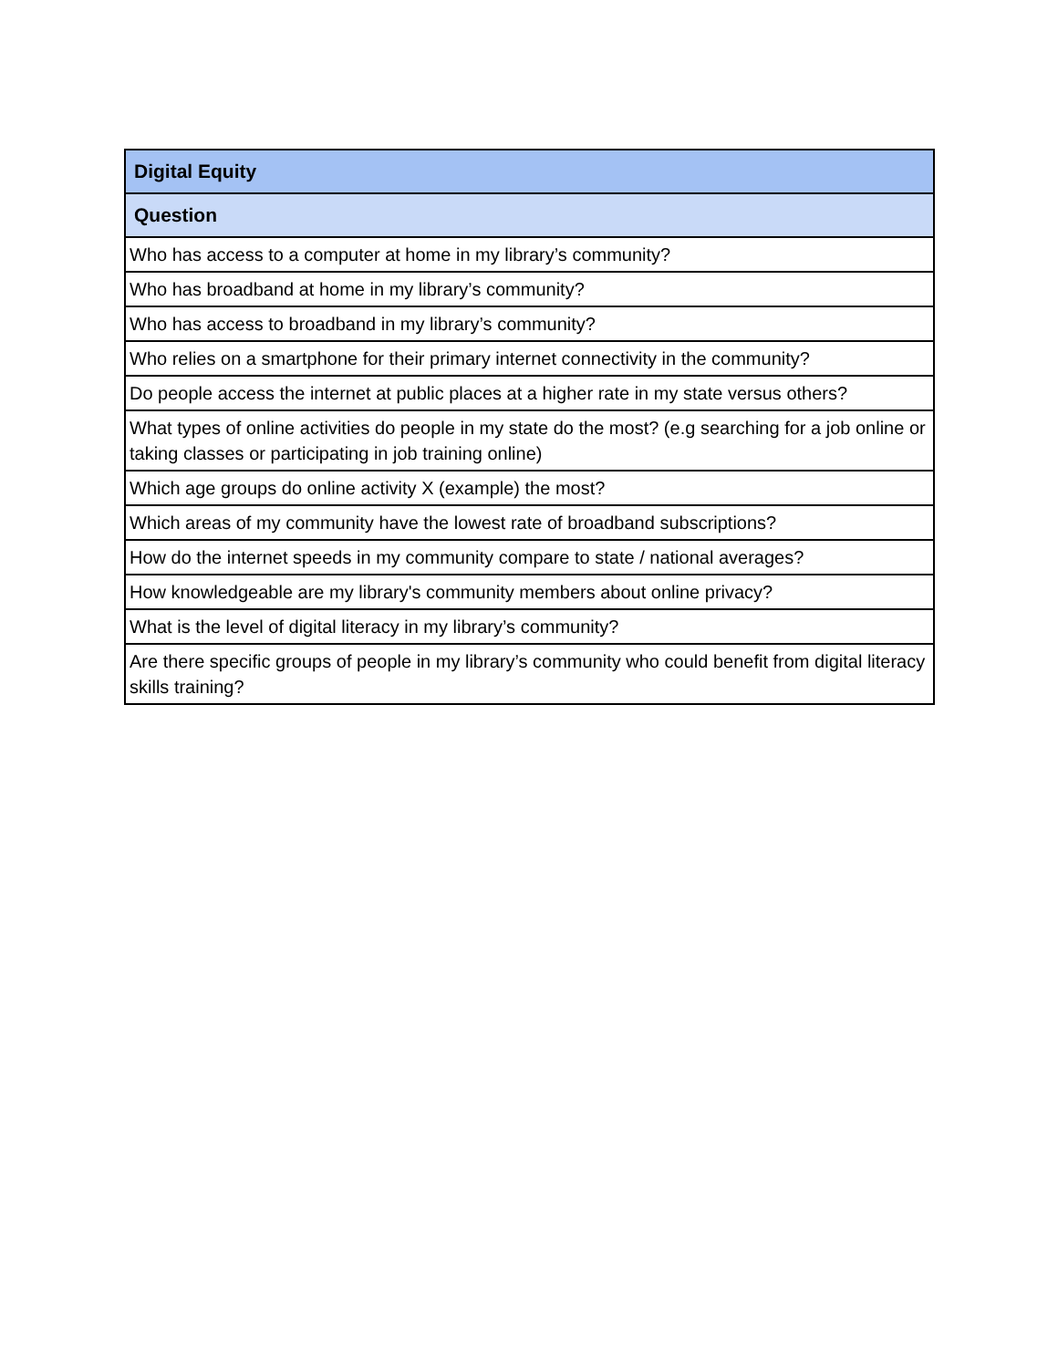| Digital Equity |
| --- |
| Question |
| Who has access to a computer at home in my library’s community? |
| Who has broadband at home in my library’s community? |
| Who has access to broadband in my library’s community? |
| Who relies on a smartphone for their primary internet connectivity in the community? |
| Do people access the internet at public places at a higher rate in my state versus others? |
| What types of online activities do people in my state do the most? (e.g searching for a job online or taking classes or participating in job training online) |
| Which age groups do online activity X (example) the most? |
| Which areas of my community have the lowest rate of broadband subscriptions? |
| How do the internet speeds in my community compare to state / national averages? |
| How knowledgeable are my library's community members about online privacy? |
| What is the level of digital literacy in my library’s community? |
| Are there specific groups of people in my library’s community who could benefit from digital literacy skills training? |